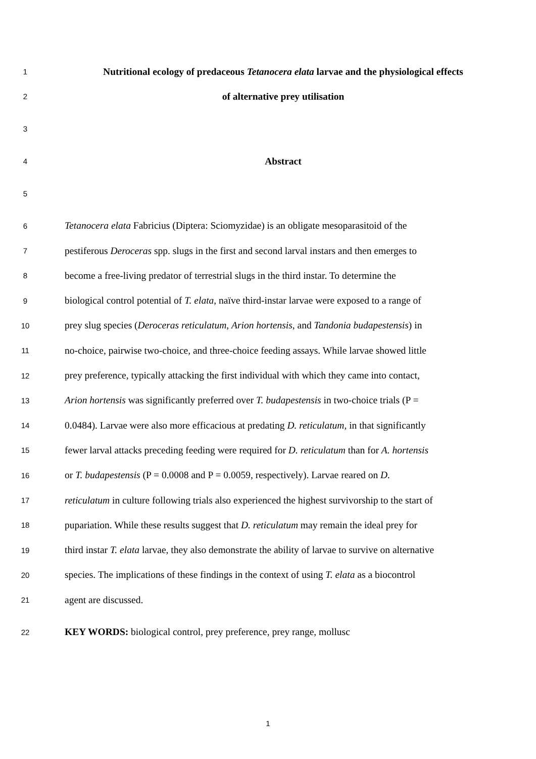1 Nutritional ecology of predaceous Tetanocera elata larvae and the physiological effects
2 of alternative prey utilisation
3
4 Abstract
5
6 Tetanocera elata Fabricius (Diptera: Sciomyzidae) is an obligate mesoparasitoid of the
7 pestiferous Deroceras spp. slugs in the first and second larval instars and then emerges to
8 become a free-living predator of terrestrial slugs in the third instar. To determine the
9 biological control potential of T. elata, naïve third-instar larvae were exposed to a range of
10 prey slug species (Deroceras reticulatum, Arion hortensis, and Tandonia budapestensis) in
11 no-choice, pairwise two-choice, and three-choice feeding assays. While larvae showed little
12 prey preference, typically attacking the first individual with which they came into contact,
13 Arion hortensis was significantly preferred over T. budapestensis in two-choice trials (P =
14 0.0484). Larvae were also more efficacious at predating D. reticulatum, in that significantly
15 fewer larval attacks preceding feeding were required for D. reticulatum than for A. hortensis
16 or T. budapestensis (P = 0.0008 and P = 0.0059, respectively). Larvae reared on D.
17 reticulatum in culture following trials also experienced the highest survivorship to the start of
18 pupariation. While these results suggest that D. reticulatum may remain the ideal prey for
19 third instar T. elata larvae, they also demonstrate the ability of larvae to survive on alternative
20 species. The implications of these findings in the context of using T. elata as a biocontrol
21 agent are discussed.
22 KEY WORDS: biological control, prey preference, prey range, mollusc
1